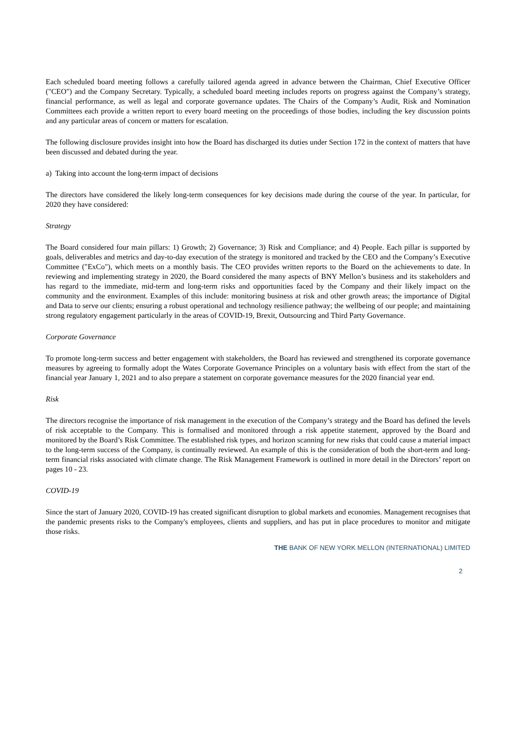Each scheduled board meeting follows a carefully tailored agenda agreed in advance between the Chairman, Chief Executive Officer ("CEO") and the Company Secretary. Typically, a scheduled board meeting includes reports on progress against the Company’s strategy, financial performance, as well as legal and corporate governance updates. The Chairs of the Company’s Audit, Risk and Nomination Committees each provide a written report to every board meeting on the proceedings of those bodies, including the key discussion points and any particular areas of concern or matters for escalation.
The following disclosure provides insight into how the Board has discharged its duties under Section 172 in the context of matters that have been discussed and debated during the year.
a) Taking into account the long-term impact of decisions
The directors have considered the likely long-term consequences for key decisions made during the course of the year. In particular, for 2020 they have considered:
Strategy
The Board considered four main pillars: 1) Growth; 2) Governance; 3) Risk and Compliance; and 4) People. Each pillar is supported by goals, deliverables and metrics and day-to-day execution of the strategy is monitored and tracked by the CEO and the Company’s Executive Committee ("ExCo"), which meets on a monthly basis. The CEO provides written reports to the Board on the achievements to date. In reviewing and implementing strategy in 2020, the Board considered the many aspects of BNY Mellon’s business and its stakeholders and has regard to the immediate, mid-term and long-term risks and opportunities faced by the Company and their likely impact on the community and the environment. Examples of this include: monitoring business at risk and other growth areas; the importance of Digital and Data to serve our clients; ensuring a robust operational and technology resilience pathway; the wellbeing of our people; and maintaining strong regulatory engagement particularly in the areas of COVID-19, Brexit, Outsourcing and Third Party Governance.
Corporate Governance
To promote long-term success and better engagement with stakeholders, the Board has reviewed and strengthened its corporate governance measures by agreeing to formally adopt the Wates Corporate Governance Principles on a voluntary basis with effect from the start of the financial year January 1, 2021 and to also prepare a statement on corporate governance measures for the 2020 financial year end.
Risk
The directors recognise the importance of risk management in the execution of the Company’s strategy and the Board has defined the levels of risk acceptable to the Company. This is formalised and monitored through a risk appetite statement, approved by the Board and monitored by the Board’s Risk Committee. The established risk types, and horizon scanning for new risks that could cause a material impact to the long-term success of the Company, is continually reviewed. An example of this is the consideration of both the short-term and long-term financial risks associated with climate change. The Risk Management Framework is outlined in more detail in the Directors’ report on pages 10 - 23.
COVID-19
Since the start of January 2020, COVID-19 has created significant disruption to global markets and economies. Management recognises that the pandemic presents risks to the Company's employees, clients and suppliers, and has put in place procedures to monitor and mitigate those risks.
THE BANK OF NEW YORK MELLON (INTERNATIONAL) LIMITED
2